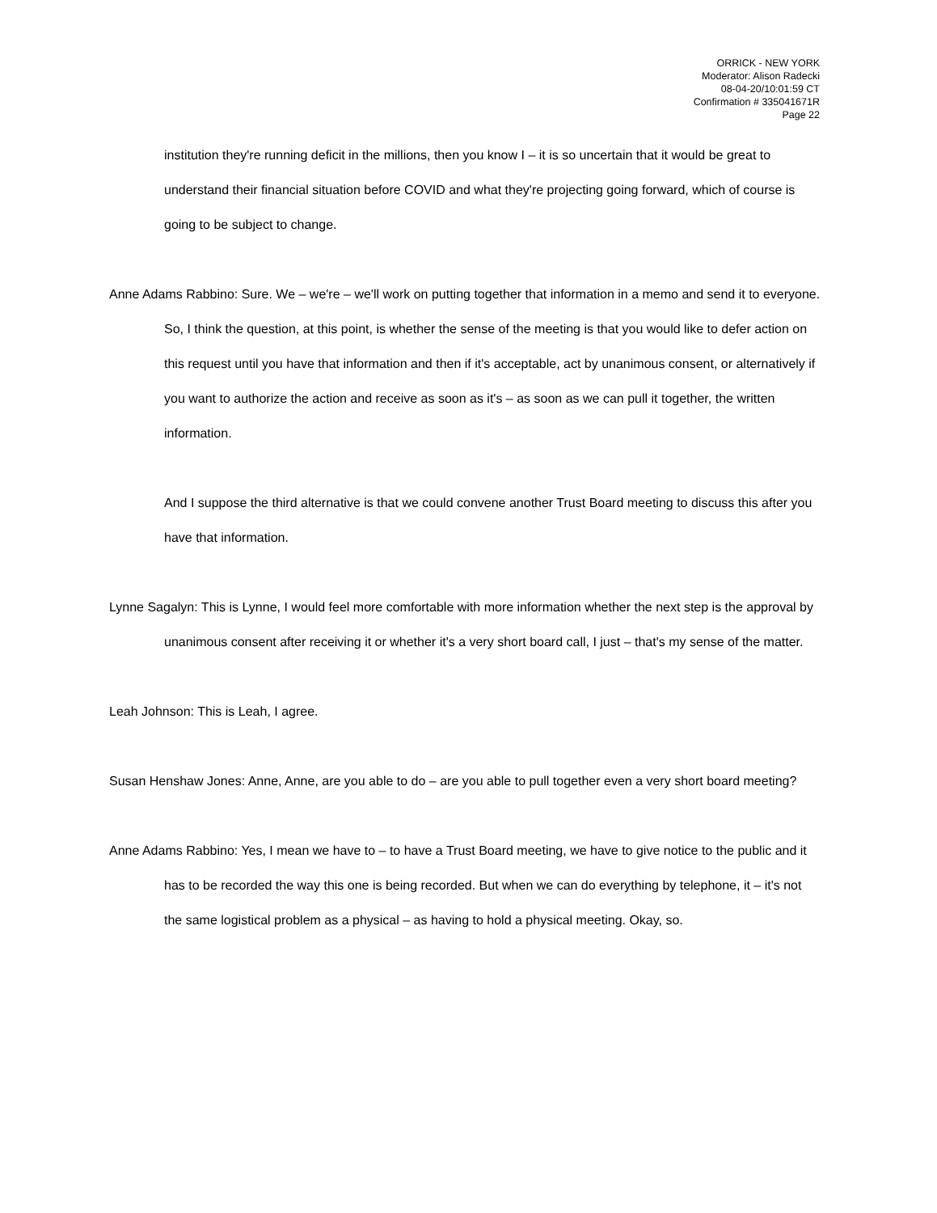ORRICK - NEW YORK
Moderator: Alison Radecki
08-04-20/10:01:59 CT
Confirmation # 335041671R
Page 22
institution they're running deficit in the millions, then you know I – it is so uncertain that it would be great to understand their financial situation before COVID and what they're projecting going forward, which of course is going to be subject to change.
Anne Adams Rabbino: Sure. We – we're – we'll work on putting together that information in a memo and send it to everyone. So, I think the question, at this point, is whether the sense of the meeting is that you would like to defer action on this request until you have that information and then if it's acceptable, act by unanimous consent, or alternatively if you want to authorize the action and receive as soon as it's – as soon as we can pull it together, the written information.
And I suppose the third alternative is that we could convene another Trust Board meeting to discuss this after you have that information.
Lynne Sagalyn: This is Lynne, I would feel more comfortable with more information whether the next step is the approval by unanimous consent after receiving it or whether it's a very short board call, I just – that's my sense of the matter.
Leah Johnson: This is Leah, I agree.
Susan Henshaw Jones: Anne, Anne, are you able to do – are you able to pull together even a very short board meeting?
Anne Adams Rabbino: Yes, I mean we have to – to have a Trust Board meeting, we have to give notice to the public and it has to be recorded the way this one is being recorded. But when we can do everything by telephone, it – it's not the same logistical problem as a physical – as having to hold a physical meeting. Okay, so.